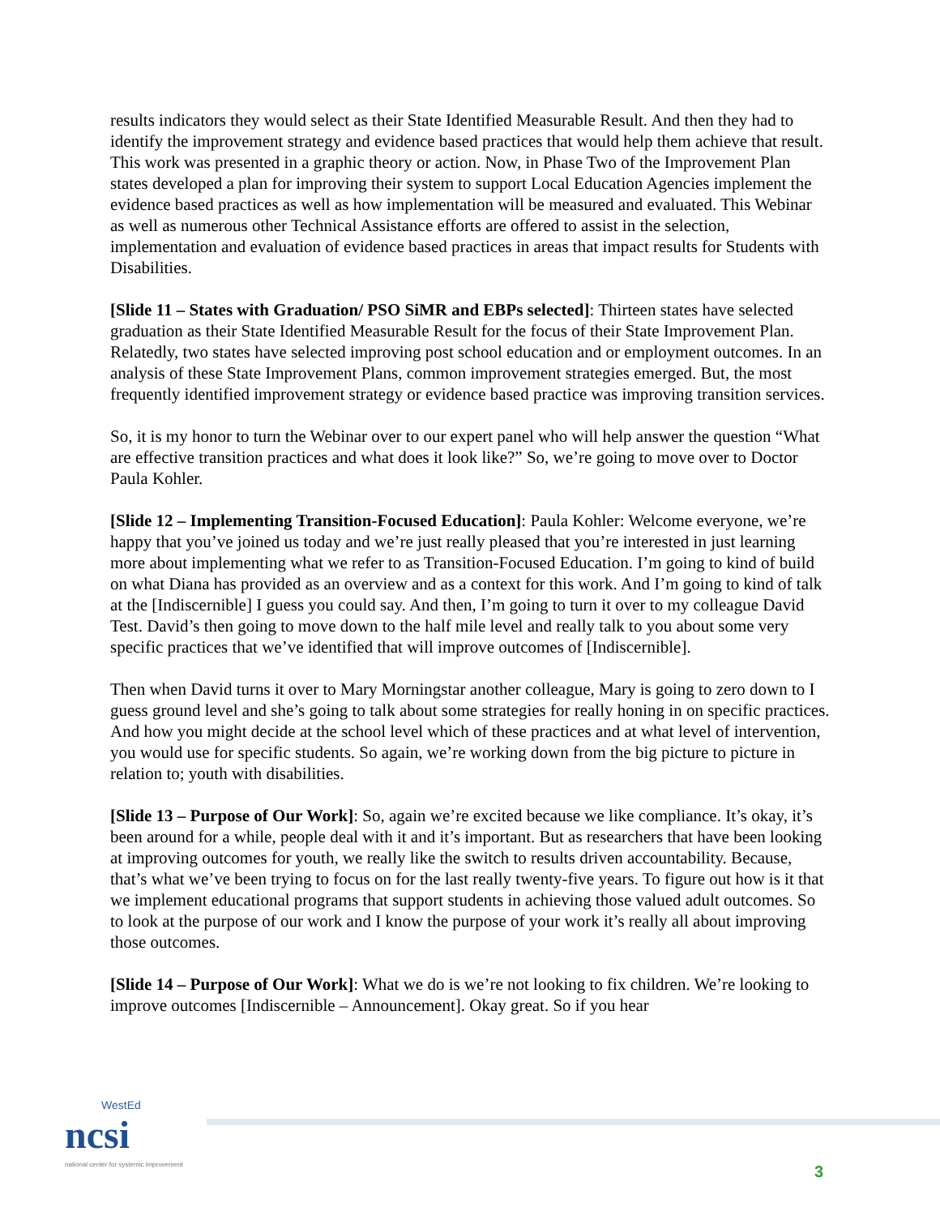results indicators they would select as their State Identified Measurable Result. And then they had to identify the improvement strategy and evidence based practices that would help them achieve that result. This work was presented in a graphic theory or action. Now, in Phase Two of the Improvement Plan states developed a plan for improving their system to support Local Education Agencies implement the evidence based practices as well as how implementation will be measured and evaluated. This Webinar as well as numerous other Technical Assistance efforts are offered to assist in the selection, implementation and evaluation of evidence based practices in areas that impact results for Students with Disabilities.
[Slide 11 – States with Graduation/ PSO SiMR and EBPs selected]: Thirteen states have selected graduation as their State Identified Measurable Result for the focus of their State Improvement Plan. Relatedly, two states have selected improving post school education and or employment outcomes. In an analysis of these State Improvement Plans, common improvement strategies emerged. But, the most frequently identified improvement strategy or evidence based practice was improving transition services.
So, it is my honor to turn the Webinar over to our expert panel who will help answer the question “What are effective transition practices and what does it look like?” So, we’re going to move over to Doctor Paula Kohler.
[Slide 12 – Implementing Transition-Focused Education]: Paula Kohler: Welcome everyone, we’re happy that you’ve joined us today and we’re just really pleased that you’re interested in just learning more about implementing what we refer to as Transition-Focused Education. I’m going to kind of build on what Diana has provided as an overview and as a context for this work. And I’m going to kind of talk at the [Indiscernible] I guess you could say. And then, I’m going to turn it over to my colleague David Test. David’s then going to move down to the half mile level and really talk to you about some very specific practices that we’ve identified that will improve outcomes of [Indiscernible].
Then when David turns it over to Mary Morningstar another colleague, Mary is going to zero down to I guess ground level and she’s going to talk about some strategies for really honing in on specific practices. And how you might decide at the school level which of these practices and at what level of intervention, you would use for specific students. So again, we’re working down from the big picture to picture in relation to; youth with disabilities.
[Slide 13 – Purpose of Our Work]: So, again we’re excited because we like compliance. It’s okay, it’s been around for a while, people deal with it and it’s important. But as researchers that have been looking at improving outcomes for youth, we really like the switch to results driven accountability. Because, that’s what we’ve been trying to focus on for the last really twenty-five years. To figure out how is it that we implement educational programs that support students in achieving those valued adult outcomes. So to look at the purpose of our work and I know the purpose of your work it’s really all about improving those outcomes.
[Slide 14 – Purpose of Our Work]: What we do is we’re not looking to fix children. We’re looking to improve outcomes [Indiscernible – Announcement]. Okay great. So if you hear
WestEd
ncsi
national center for systemic improvement
3